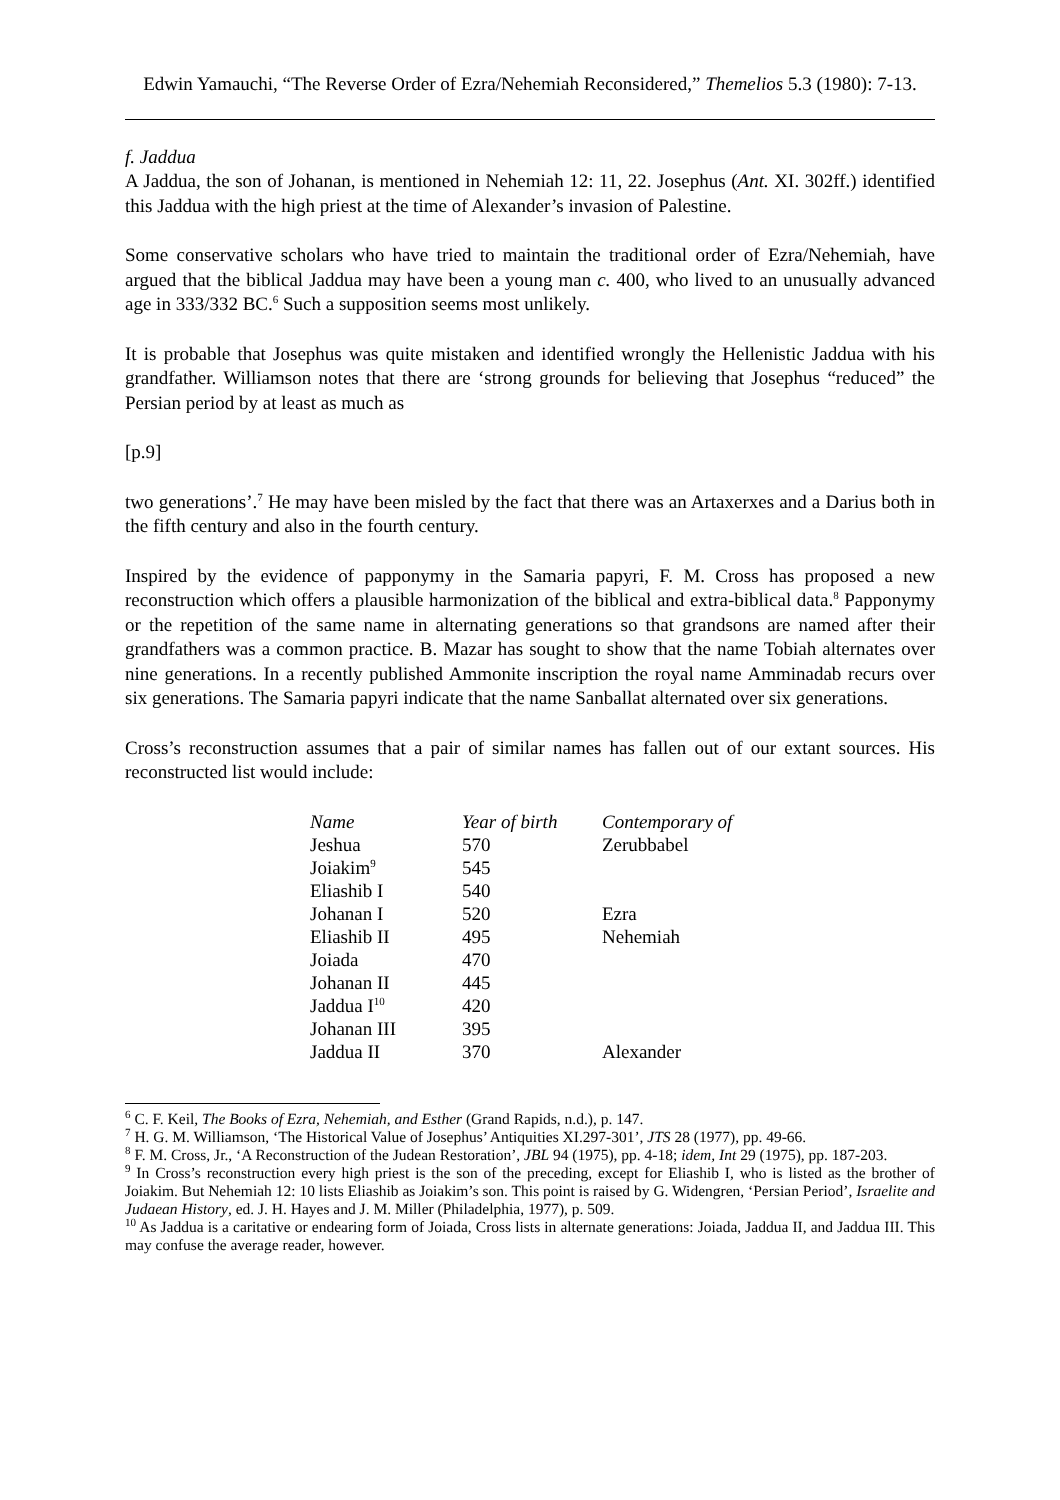Edwin Yamauchi, “The Reverse Order of Ezra/Nehemiah Reconsidered,” Themelios 5.3 (1980): 7-13.
f. Jaddua
A Jaddua, the son of Johanan, is mentioned in Nehemiah 12: 11, 22. Josephus (Ant. XI. 302ff.) identified this Jaddua with the high priest at the time of Alexander’s invasion of Palestine.
Some conservative scholars who have tried to maintain the traditional order of Ezra/Nehemiah, have argued that the biblical Jaddua may have been a young man c. 400, who lived to an unusually advanced age in 333/332 BC.<sup>6</sup> Such a supposition seems most unlikely.
It is probable that Josephus was quite mistaken and identified wrongly the Hellenistic Jaddua with his grandfather. Williamson notes that there are ‘strong grounds for believing that Josephus “reduced” the Persian period by at least as much as
[p.9]
two generations’.<sup>7</sup> He may have been misled by the fact that there was an Artaxerxes and a Darius both in the fifth century and also in the fourth century.
Inspired by the evidence of papponymy in the Samaria papyri, F. M. Cross has proposed a new reconstruction which offers a plausible harmonization of the biblical and extra-biblical data.<sup>8</sup> Papponymy or the repetition of the same name in alternating generations so that grandsons are named after their grandfathers was a common practice. B. Mazar has sought to show that the name Tobiah alternates over nine generations. In a recently published Ammonite inscription the royal name Amminadab recurs over six generations. The Samaria papyri indicate that the name Sanballat alternated over six generations.
Cross’s reconstruction assumes that a pair of similar names has fallen out of our extant sources. His reconstructed list would include:
| Name | Year of birth | Contemporary of |
| --- | --- | --- |
| Jeshua | 570 | Zerubbabel |
| Joiakim<sup>9</sup> | 545 | |
| Eliashib I | 540 | |
| Johanan I | 520 | Ezra |
| Eliashib II | 495 | Nehemiah |
| Joiada | 470 | |
| Johanan II | 445 | |
| Jaddua I<sup>10</sup> | 420 | |
| Johanan III | 395 | |
| Jaddua II | 370 | Alexander |
<sup>6</sup> C. F. Keil, The Books of Ezra, Nehemiah, and Esther (Grand Rapids, n.d.), p. 147.
<sup>7</sup> H. G. M. Williamson, ‘The Historical Value of Josephus’ Antiquities XI.297-301’, JTS 28 (1977), pp. 49-66.
<sup>8</sup> F. M. Cross, Jr., ‘A Reconstruction of the Judean Restoration’, JBL 94 (1975), pp. 4-18; idem, Int 29 (1975), pp. 187-203.
<sup>9</sup> In Cross’s reconstruction every high priest is the son of the preceding, except for Eliashib I, who is listed as the brother of Joiakim. But Nehemiah 12: 10 lists Eliashib as Joiakim’s son. This point is raised by G. Widengren, ‘Persian Period’, Israelite and Judaean History, ed. J. H. Hayes and J. M. Miller (Philadelphia, 1977), p. 509.
<sup>10</sup> As Jaddua is a caritative or endearing form of Joiada, Cross lists in alternate generations: Joiada, Jaddua II, and Jaddua III. This may confuse the average reader, however.